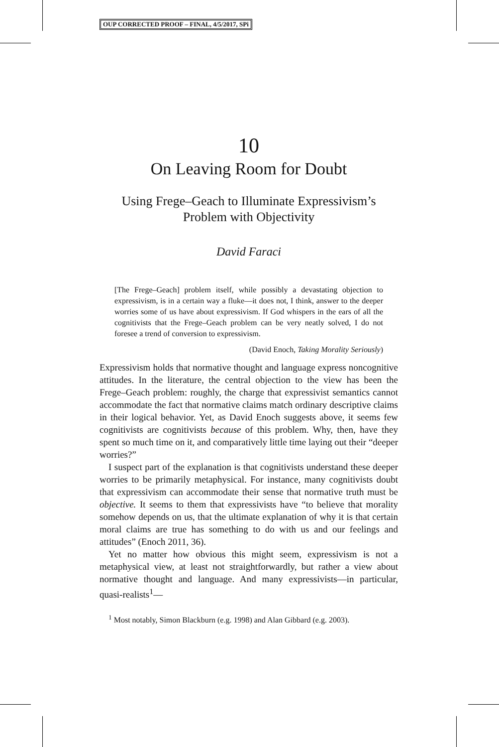OUP CORRECTED PROOF – FINAL, 4/5/2017, SPi
10
On Leaving Room for Doubt
Using Frege–Geach to Illuminate Expressivism’s
Problem with Objectivity
David Faraci
[The Frege–Geach] problem itself, while possibly a devastating objection to expressivism, is in a certain way a fluke—it does not, I think, answer to the deeper worries some of us have about expressivism. If God whispers in the ears of all the cognitivists that the Frege–Geach problem can be very neatly solved, I do not foresee a trend of conversion to expressivism.
(David Enoch, Taking Morality Seriously)
Expressivism holds that normative thought and language express noncognitive attitudes. In the literature, the central objection to the view has been the Frege–Geach problem: roughly, the charge that expressivist semantics cannot accommodate the fact that normative claims match ordinary descriptive claims in their logical behavior. Yet, as David Enoch suggests above, it seems few cognitivists are cognitivists because of this problem. Why, then, have they spent so much time on it, and comparatively little time laying out their “deeper worries?”
I suspect part of the explanation is that cognitivists understand these deeper worries to be primarily metaphysical. For instance, many cognitivists doubt that expressivism can accommodate their sense that normative truth must be objective. It seems to them that expressivists have “to believe that morality somehow depends on us, that the ultimate explanation of why it is that certain moral claims are true has something to do with us and our feelings and attitudes” (Enoch 2011, 36).
Yet no matter how obvious this might seem, expressivism is not a metaphysical view, at least not straightforwardly, but rather a view about normative thought and language. And many expressivists—in particular, quasi-realists<sup>1</sup>—
<sup>1</sup> Most notably, Simon Blackburn (e.g. 1998) and Alan Gibbard (e.g. 2003).